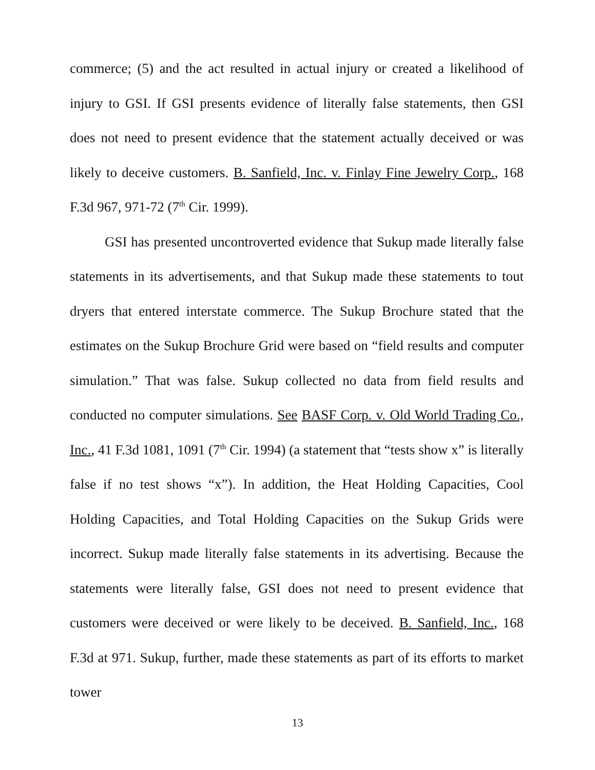commerce; (5) and the act resulted in actual injury or created a likelihood of injury to GSI. If GSI presents evidence of literally false statements, then GSI does not need to present evidence that the statement actually deceived or was likely to deceive customers. B. Sanfield, Inc. v. Finlay Fine Jewelry Corp., 168 F.3d 967, 971-72 (7<sup>th</sup> Cir. 1999).
GSI has presented uncontroverted evidence that Sukup made literally false statements in its advertisements, and that Sukup made these statements to tout dryers that entered interstate commerce. The Sukup Brochure stated that the estimates on the Sukup Brochure Grid were based on “field results and computer simulation.” That was false. Sukup collected no data from field results and conducted no computer simulations. See BASF Corp. v. Old World Trading Co., Inc., 41 F.3d 1081, 1091 (7<sup>th</sup> Cir. 1994) (a statement that “tests show x” is literally false if no test shows “x”). In addition, the Heat Holding Capacities, Cool Holding Capacities, and Total Holding Capacities on the Sukup Grids were incorrect. Sukup made literally false statements in its advertising. Because the statements were literally false, GSI does not need to present evidence that customers were deceived or were likely to be deceived. B. Sanfield, Inc., 168 F.3d at 971. Sukup, further, made these statements as part of its efforts to market tower
13